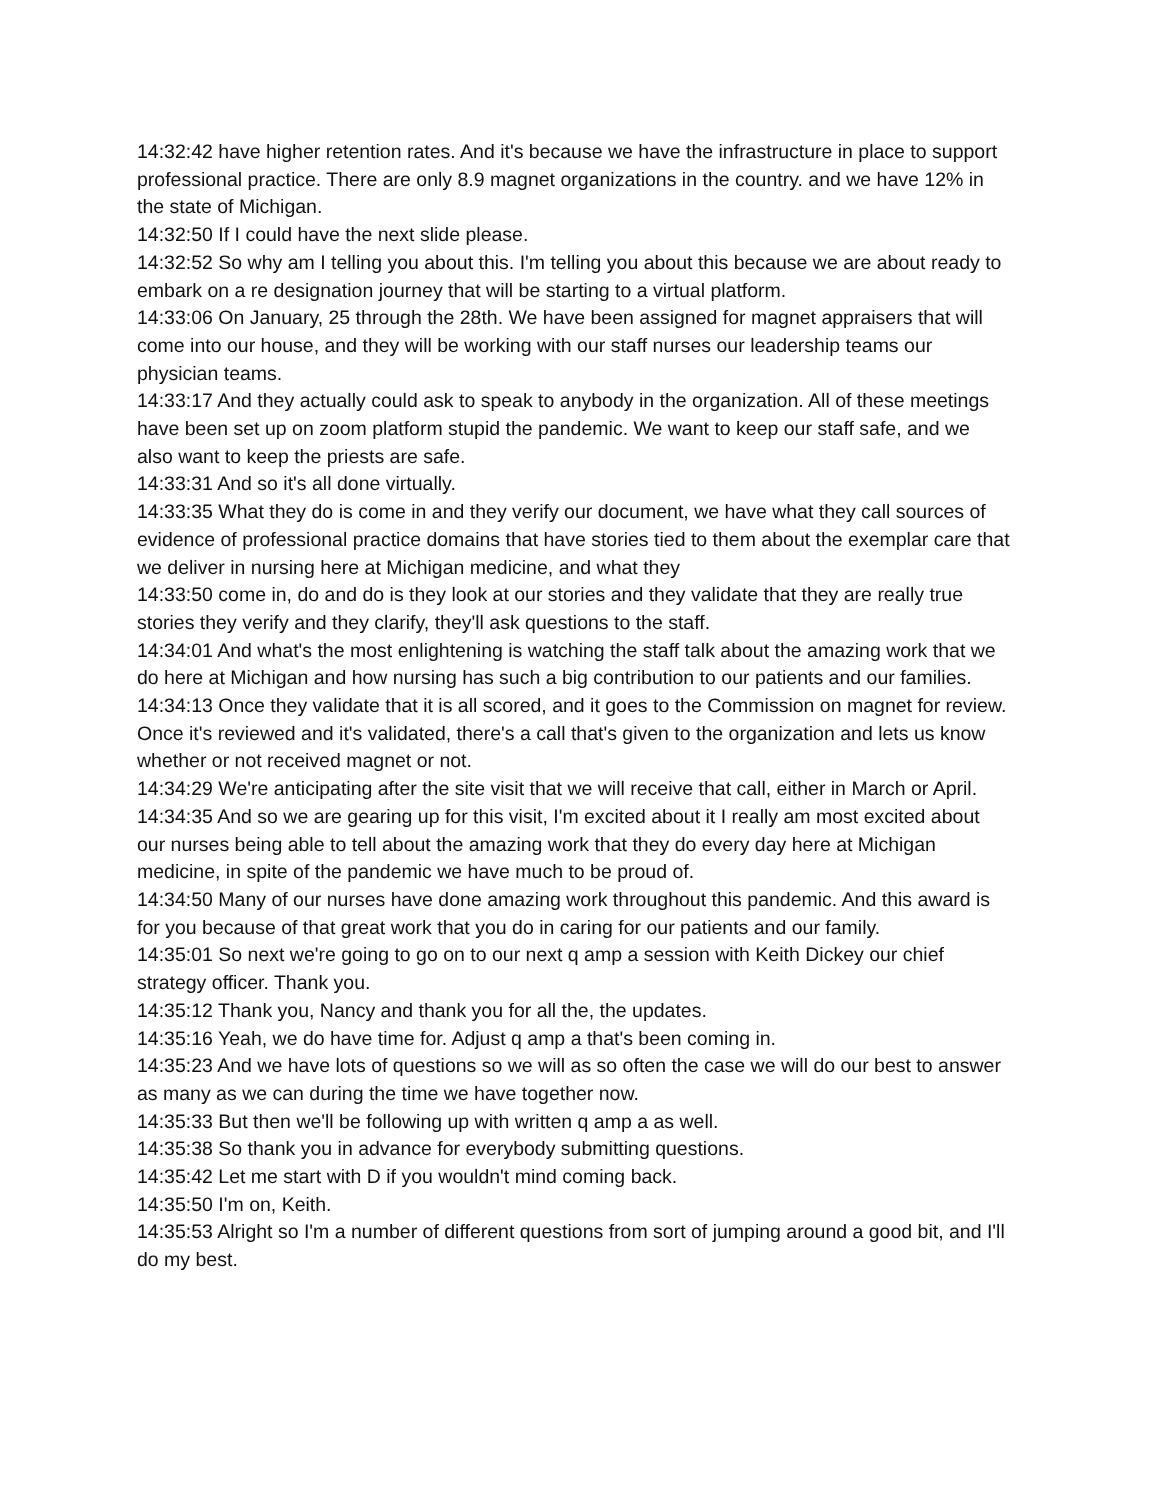14:32:42 have higher retention rates. And it's because we have the infrastructure in place to support professional practice. There are only 8.9 magnet organizations in the country. and we have 12% in the state of Michigan.
14:32:50 If I could have the next slide please.
14:32:52 So why am I telling you about this. I'm telling you about this because we are about ready to embark on a re designation journey that will be starting to a virtual platform.
14:33:06 On January, 25 through the 28th. We have been assigned for magnet appraisers that will come into our house, and they will be working with our staff nurses our leadership teams our physician teams.
14:33:17 And they actually could ask to speak to anybody in the organization. All of these meetings have been set up on zoom platform stupid the pandemic. We want to keep our staff safe, and we also want to keep the priests are safe.
14:33:31 And so it's all done virtually.
14:33:35 What they do is come in and they verify our document, we have what they call sources of evidence of professional practice domains that have stories tied to them about the exemplar care that we deliver in nursing here at Michigan medicine, and what they
14:33:50 come in, do and do is they look at our stories and they validate that they are really true stories they verify and they clarify, they'll ask questions to the staff.
14:34:01 And what's the most enlightening is watching the staff talk about the amazing work that we do here at Michigan and how nursing has such a big contribution to our patients and our families.
14:34:13 Once they validate that it is all scored, and it goes to the Commission on magnet for review. Once it's reviewed and it's validated, there's a call that's given to the organization and lets us know whether or not received magnet or not.
14:34:29 We're anticipating after the site visit that we will receive that call, either in March or April.
14:34:35 And so we are gearing up for this visit, I'm excited about it I really am most excited about our nurses being able to tell about the amazing work that they do every day here at Michigan medicine, in spite of the pandemic we have much to be proud of.
14:34:50 Many of our nurses have done amazing work throughout this pandemic. And this award is for you because of that great work that you do in caring for our patients and our family.
14:35:01 So next we're going to go on to our next q amp a session with Keith Dickey our chief strategy officer. Thank you.
14:35:12 Thank you, Nancy and thank you for all the, the updates.
14:35:16 Yeah, we do have time for. Adjust q amp a that's been coming in.
14:35:23 And we have lots of questions so we will as so often the case we will do our best to answer as many as we can during the time we have together now.
14:35:33 But then we'll be following up with written q amp a as well.
14:35:38 So thank you in advance for everybody submitting questions.
14:35:42 Let me start with D if you wouldn't mind coming back.
14:35:50 I'm on, Keith.
14:35:53 Alright so I'm a number of different questions from sort of jumping around a good bit, and I'll do my best.